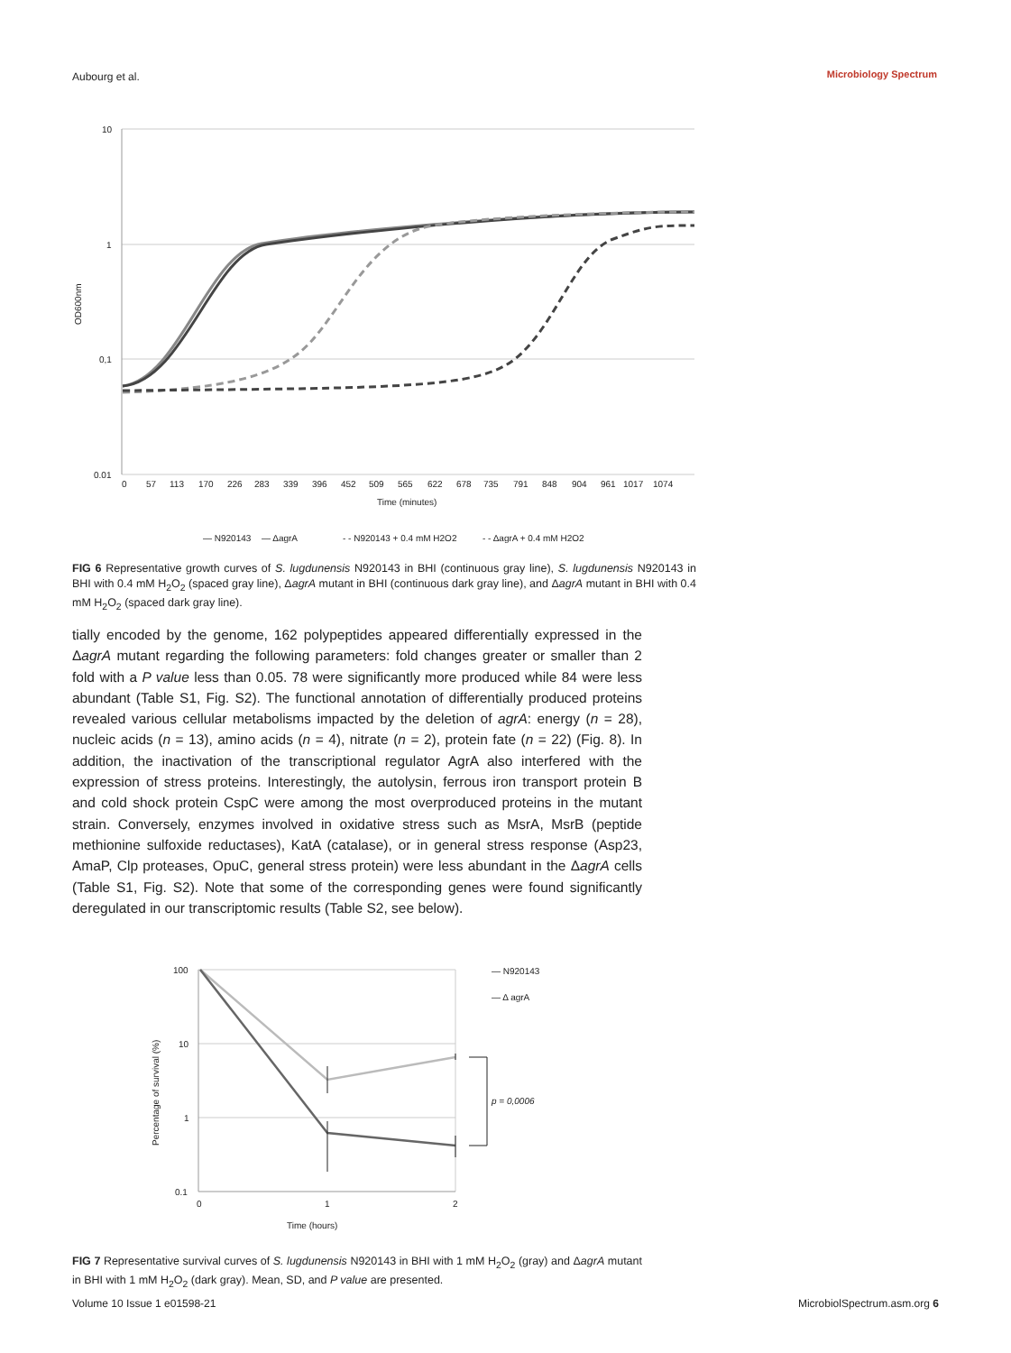Aubourg et al. Microbiology Spectrum
10
1
0,1
0.01
OD600nm
0
57
113
170
226
283
339
396
452
509
565
622
678
735
791
848
904
961
1017
1074
Time (minutes)
— N920143
— ΔagrA
- - N920143 + 0.4 mM H2O2
- - ΔagrA + 0.4 mM H2O2
FIG 6 Representative growth curves of S. lugdunensis N920143 in BHI (continuous gray line), S. lugdunensis N920143 in BHI with 0.4 mM H<sub>2</sub>O<sub>2</sub> (spaced gray line), ΔagrA mutant in BHI (continuous dark gray line), and ΔagrA mutant in BHI with 0.4 mM H<sub>2</sub>O<sub>2</sub> (spaced dark gray line).
tially encoded by the genome, 162 polypeptides appeared differentially expressed in the ΔagrA mutant regarding the following parameters: fold changes greater or smaller than 2 fold with a P value less than 0.05. 78 were significantly more produced while 84 were less abundant (Table S1, Fig. S2). The functional annotation of differentially produced proteins revealed various cellular metabolisms impacted by the deletion of agrA: energy (n = 28), nucleic acids (n = 13), amino acids (n = 4), nitrate (n = 2), protein fate (n = 22) (Fig. 8). In addition, the inactivation of the transcriptional regulator AgrA also interfered with the expression of stress proteins. Interestingly, the autolysin, ferrous iron transport protein B and cold shock protein CspC were among the most overproduced proteins in the mutant strain. Conversely, enzymes involved in oxidative stress such as MsrA, MsrB (peptide methionine sulfoxide reductases), KatA (catalase), or in general stress response (Asp23, AmaP, Clp proteases, OpuC, general stress protein) were less abundant in the ΔagrA cells (Table S1, Fig. S2). Note that some of the corresponding genes were found significantly deregulated in our transcriptomic results (Table S2, see below).
100
10
1
0.1
0
1
2
Time (hours)
Percentage of survival (%)
p = 0,0006
— N920143
— Δ agrA
FIG 7 Representative survival curves of S. lugdunensis N920143 in BHI with 1 mM H<sub>2</sub>O<sub>2</sub> (gray) and ΔagrA mutant in BHI with 1 mM H<sub>2</sub>O<sub>2</sub> (dark gray). Mean, SD, and P value are presented.
Volume 10 Issue 1 e01598-21 MicrobiolSpectrum.asm.org 6